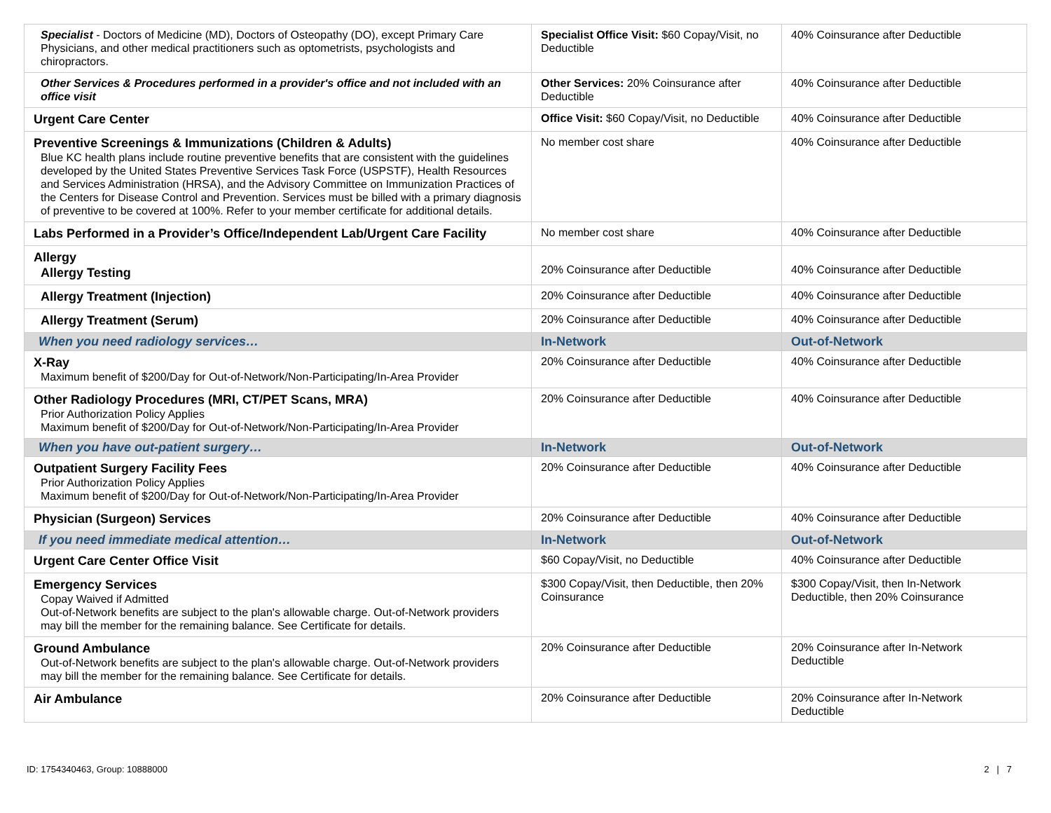| Specialist - Doctors of Medicine (MD), Doctors of Osteopathy (DO), except Primary Care Physicians, and other medical practitioners such as optometrists, psychologists and chiropractors. | Specialist Office Visit: $60 Copay/Visit, no Deductible | 40% Coinsurance after Deductible |
| Other Services & Procedures performed in a provider's office and not included with an office visit | Other Services: 20% Coinsurance after Deductible | 40% Coinsurance after Deductible |
| Urgent Care Center | Office Visit: $60 Copay/Visit, no Deductible | 40% Coinsurance after Deductible |
| Preventive Screenings & Immunizations (Children & Adults) Blue KC health plans include routine preventive benefits that are consistent with the guidelines developed by the United States Preventive Services Task Force (USPSTF), Health Resources and Services Administration (HRSA), and the Advisory Committee on Immunization Practices of the Centers for Disease Control and Prevention. Services must be billed with a primary diagnosis of preventive to be covered at 100%. Refer to your member certificate for additional details. | No member cost share | 40% Coinsurance after Deductible |
| Labs Performed in a Provider’s Office/Independent Lab/Urgent Care Facility | No member cost share | 40% Coinsurance after Deductible |
| Allergy Allergy Testing | 20% Coinsurance after Deductible | 40% Coinsurance after Deductible |
| Allergy Treatment (Injection) | 20% Coinsurance after Deductible | 40% Coinsurance after Deductible |
| Allergy Treatment (Serum) | 20% Coinsurance after Deductible | 40% Coinsurance after Deductible |
| When you need radiology services… | In-Network | Out-of-Network |
| X-Ray Maximum benefit of $200/Day for Out-of-Network/Non-Participating/In-Area Provider | 20% Coinsurance after Deductible | 40% Coinsurance after Deductible |
| Other Radiology Procedures (MRI, CT/PET Scans, MRA) Prior Authorization Policy Applies Maximum benefit of $200/Day for Out-of-Network/Non-Participating/In-Area Provider | 20% Coinsurance after Deductible | 40% Coinsurance after Deductible |
| When you have out-patient surgery… | In-Network | Out-of-Network |
| Outpatient Surgery Facility Fees Prior Authorization Policy Applies Maximum benefit of $200/Day for Out-of-Network/Non-Participating/In-Area Provider | 20% Coinsurance after Deductible | 40% Coinsurance after Deductible |
| Physician (Surgeon) Services | 20% Coinsurance after Deductible | 40% Coinsurance after Deductible |
| If you need immediate medical attention… | In-Network | Out-of-Network |
| Urgent Care Center Office Visit | $60 Copay/Visit, no Deductible | 40% Coinsurance after Deductible |
| Emergency Services Copay Waived if Admitted Out-of-Network benefits are subject to the plan's allowable charge. Out-of-Network providers may bill the member for the remaining balance. See Certificate for details. | $300 Copay/Visit, then Deductible, then 20% Coinsurance | $300 Copay/Visit, then In-Network Deductible, then 20% Coinsurance |
| Ground Ambulance Out-of-Network benefits are subject to the plan's allowable charge. Out-of-Network providers may bill the member for the remaining balance. See Certificate for details. | 20% Coinsurance after Deductible | 20% Coinsurance after In-Network Deductible |
| Air Ambulance | 20% Coinsurance after Deductible | 20% Coinsurance after In-Network Deductible |
ID: 1754340463, Group: 10888000 2 | 7